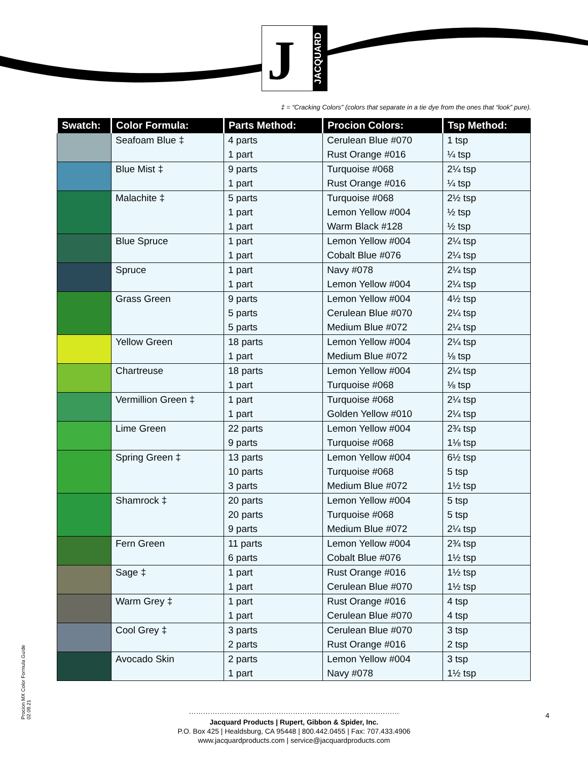J
JACQUARD
‡ = “Cracking Colors” (colors that separate in a tie dye from the ones that “look” pure).
| Swatch: | Color Formula: | Parts Method: | Procion Colors: | Tsp Method: |
| --- | --- | --- | --- | --- |
| | Seafoam Blue ‡ | 4 parts 1 part | Cerulean Blue #070 Rust Orange #016 | 1 tsp ¼ tsp |
| | Blue Mist ‡ | 9 parts 1 part | Turquoise #068 Rust Orange #016 | 2¼ tsp ¼ tsp |
| | Malachite ‡ | 5 parts 1 part 1 part | Turquoise #068 Lemon Yellow #004 Warm Black #128 | 2½ tsp ½ tsp ½ tsp |
| | Blue Spruce | 1 part 1 part | Lemon Yellow #004 Cobalt Blue #076 | 2¼ tsp 2¼ tsp |
| | Spruce | 1 part 1 part | Navy #078 Lemon Yellow #004 | 2¼ tsp 2¼ tsp |
| | Grass Green | 9 parts 5 parts 5 parts | Lemon Yellow #004 Cerulean Blue #070 Medium Blue #072 | 4½ tsp 2¼ tsp 2¼ tsp |
| | Yellow Green | 18 parts 1 part | Lemon Yellow #004 Medium Blue #072 | 2¼ tsp ⅛ tsp |
| | Chartreuse | 18 parts 1 part | Lemon Yellow #004 Turquoise #068 | 2¼ tsp ⅛ tsp |
| | Vermillion Green ‡ | 1 part 1 part | Turquoise #068 Golden Yellow #010 | 2¼ tsp 2¼ tsp |
| | Lime Green | 22 parts 9 parts | Lemon Yellow #004 Turquoise #068 | 2¾ tsp 1⅛ tsp |
| | Spring Green ‡ | 13 parts 10 parts 3 parts | Lemon Yellow #004 Turquoise #068 Medium Blue #072 | 6½ tsp 5 tsp 1½ tsp |
| | Shamrock ‡ | 20 parts 20 parts 9 parts | Lemon Yellow #004 Turquoise #068 Medium Blue #072 | 5 tsp 5 tsp 2¼ tsp |
| | Fern Green | 11 parts 6 parts | Lemon Yellow #004 Cobalt Blue #076 | 2¾ tsp 1½ tsp |
| | Sage ‡ | 1 part 1 part | Rust Orange #016 Cerulean Blue #070 | 1½ tsp 1½ tsp |
| | Warm Grey ‡ | 1 part 1 part | Rust Orange #016 Cerulean Blue #070 | 4 tsp 4 tsp |
| | Cool Grey ‡ | 3 parts 2 parts | Cerulean Blue #070 Rust Orange #016 | 3 tsp 2 tsp |
| | Avocado Skin | 2 parts 1 part | Lemon Yellow #004 Navy #078 | 3 tsp 1½ tsp |
Procion MX Color Formula Guide 02.09.21
·························································································
Jacquard Products | Rupert, Gibbon & Spider, Inc.
P.O. Box 425 | Healdsburg, CA 95448 | 800.442.0455 | Fax: 707.433.4906
www.jacquardproducts.com | service@jacquardproducts.com
4